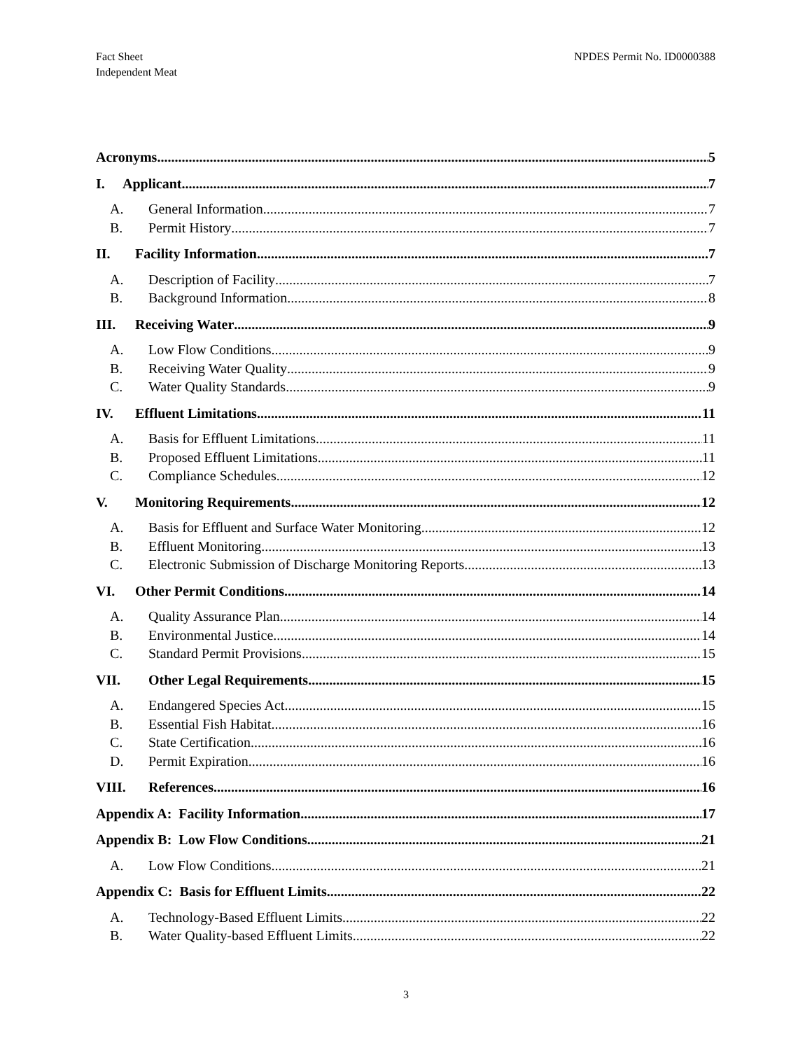Fact Sheet
Independent Meat
NPDES Permit No. ID0000388
Acronyms 5
I. Applicant 7
A. General Information 7
B. Permit History 7
II. Facility Information 7
A. Description of Facility 7
B. Background Information 8
III. Receiving Water 9
A. Low Flow Conditions 9
B. Receiving Water Quality 9
C. Water Quality Standards 9
IV. Effluent Limitations 11
A. Basis for Effluent Limitations 11
B. Proposed Effluent Limitations 11
C. Compliance Schedules 12
V. Monitoring Requirements 12
A. Basis for Effluent and Surface Water Monitoring 12
B. Effluent Monitoring 13
C. Electronic Submission of Discharge Monitoring Reports 13
VI. Other Permit Conditions 14
A. Quality Assurance Plan 14
B. Environmental Justice 14
C. Standard Permit Provisions 15
VII. Other Legal Requirements 15
A. Endangered Species Act 15
B. Essential Fish Habitat 16
C. State Certification 16
D. Permit Expiration 16
VIII. References 16
Appendix A: Facility Information 17
Appendix B: Low Flow Conditions 21
A. Low Flow Conditions 21
Appendix C: Basis for Effluent Limits 22
A. Technology-Based Effluent Limits 22
B. Water Quality-based Effluent Limits 22
3